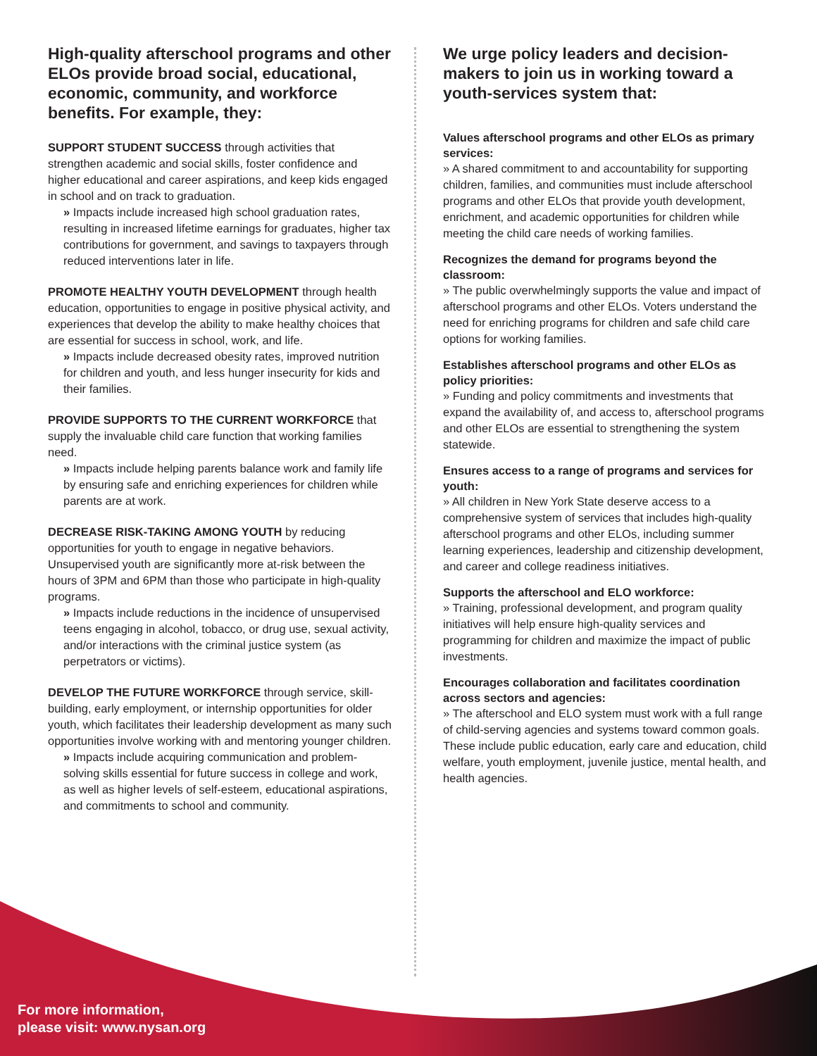High-quality afterschool programs and other ELOs provide broad social, educational, economic, community, and workforce benefits. For example, they:
SUPPORT STUDENT SUCCESS through activities that strengthen academic and social skills, foster confidence and higher educational and career aspirations, and keep kids engaged in school and on track to graduation.
» Impacts include increased high school graduation rates, resulting in increased lifetime earnings for graduates, higher tax contributions for government, and savings to taxpayers through reduced interventions later in life.
PROMOTE HEALTHY YOUTH DEVELOPMENT through health education, opportunities to engage in positive physical activity, and experiences that develop the ability to make healthy choices that are essential for success in school, work, and life.
» Impacts include decreased obesity rates, improved nutrition for children and youth, and less hunger insecurity for kids and their families.
PROVIDE SUPPORTS TO THE CURRENT WORKFORCE that supply the invaluable child care function that working families need.
» Impacts include helping parents balance work and family life by ensuring safe and enriching experiences for children while parents are at work.
DECREASE RISK-TAKING AMONG YOUTH by reducing opportunities for youth to engage in negative behaviors. Unsupervised youth are significantly more at-risk between the hours of 3PM and 6PM than those who participate in high-quality programs.
» Impacts include reductions in the incidence of unsupervised teens engaging in alcohol, tobacco, or drug use, sexual activity, and/or interactions with the criminal justice system (as perpetrators or victims).
DEVELOP THE FUTURE WORKFORCE through service, skill-building, early employment, or internship opportunities for older youth, which facilitates their leadership development as many such opportunities involve working with and mentoring younger children.
» Impacts include acquiring communication and problem-solving skills essential for future success in college and work, as well as higher levels of self-esteem, educational aspirations, and commitments to school and community.
We urge policy leaders and decision-makers to join us in working toward a youth-services system that:
Values afterschool programs and other ELOs as primary services:
» A shared commitment to and accountability for supporting children, families, and communities must include afterschool programs and other ELOs that provide youth development, enrichment, and academic opportunities for children while meeting the child care needs of working families.
Recognizes the demand for programs beyond the classroom:
» The public overwhelmingly supports the value and impact of afterschool programs and other ELOs. Voters understand the need for enriching programs for children and safe child care options for working families.
Establishes afterschool programs and other ELOs as policy priorities:
» Funding and policy commitments and investments that expand the availability of, and access to, afterschool programs and other ELOs are essential to strengthening the system statewide.
Ensures access to a range of programs and services for youth:
» All children in New York State deserve access to a comprehensive system of services that includes high-quality afterschool programs and other ELOs, including summer learning experiences, leadership and citizenship development, and career and college readiness initiatives.
Supports the afterschool and ELO workforce:
» Training, professional development, and program quality initiatives will help ensure high-quality services and programming for children and maximize the impact of public investments.
Encourages collaboration and facilitates coordination across sectors and agencies:
» The afterschool and ELO system must work with a full range of child-serving agencies and systems toward common goals. These include public education, early care and education, child welfare, youth employment, juvenile justice, mental health, and health agencies.
For more information,
please visit: www.nysan.org